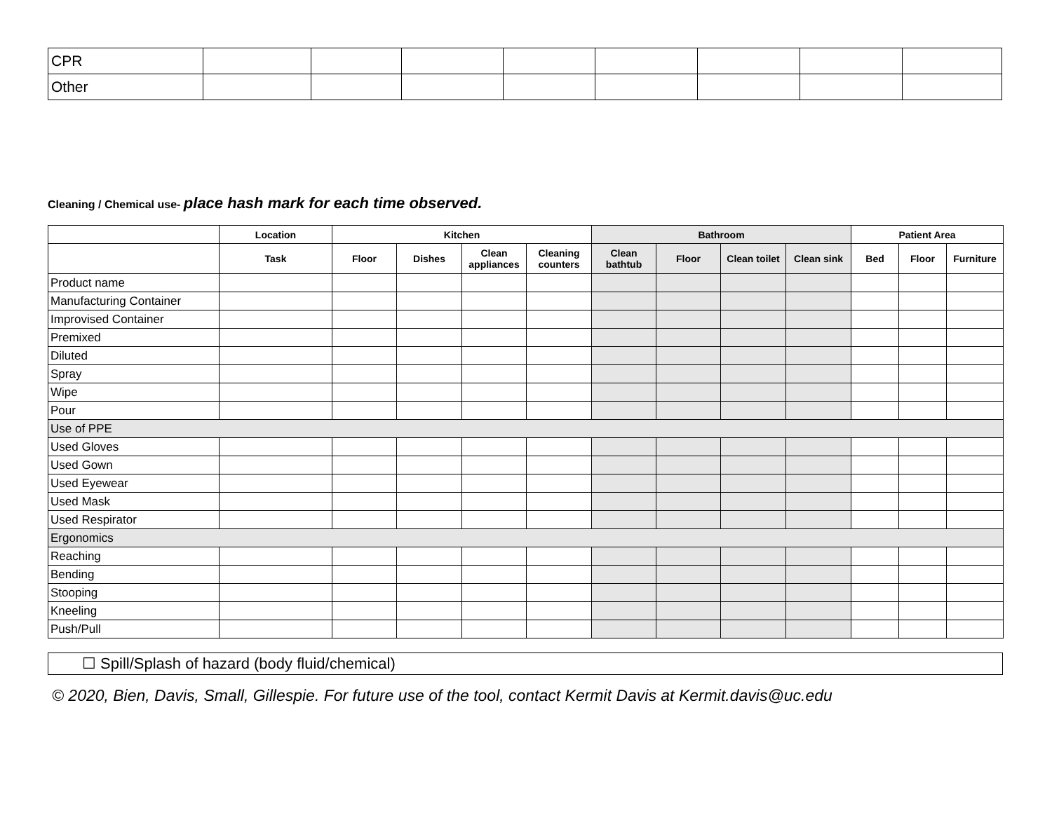| CPR | | | | | | | | |
| Other | | | | | | | | |
Cleaning / Chemical use- place hash mark for each time observed.
| | Location | Kitchen | | | | Bathroom | | | | Patient Area | | |
| --- | --- | --- | --- | --- | --- | --- | --- | --- | --- | --- | --- | --- |
| | Task | Floor | Dishes | Clean appliances | Cleaning counters | Clean bathtub | Floor | Clean toilet | Clean sink | Bed | Floor | Furniture |
| Product name | | | | | | | | | | | | |
| Manufacturing Container | | | | | | | | | | | | |
| Improvised Container | | | | | | | | | | | | |
| Premixed | | | | | | | | | | | | |
| Diluted | | | | | | | | | | | | |
| Spray | | | | | | | | | | | | |
| Wipe | | | | | | | | | | | | |
| Pour | | | | | | | | | | | | |
| Use of PPE | | | | | | | | | | | | |
| Used Gloves | | | | | | | | | | | | |
| Used Gown | | | | | | | | | | | | |
| Used Eyewear | | | | | | | | | | | | |
| Used Mask | | | | | | | | | | | | |
| Used Respirator | | | | | | | | | | | | |
| Ergonomics | | | | | | | | | | | | |
| Reaching | | | | | | | | | | | | |
| Bending | | | | | | | | | | | | |
| Stooping | | | | | | | | | | | | |
| Kneeling | | | | | | | | | | | | |
| Push/Pull | | | | | | | | | | | | |
☐ Spill/Splash of hazard (body fluid/chemical)
© 2020, Bien, Davis, Small, Gillespie. For future use of the tool, contact Kermit Davis at Kermit.davis@uc.edu